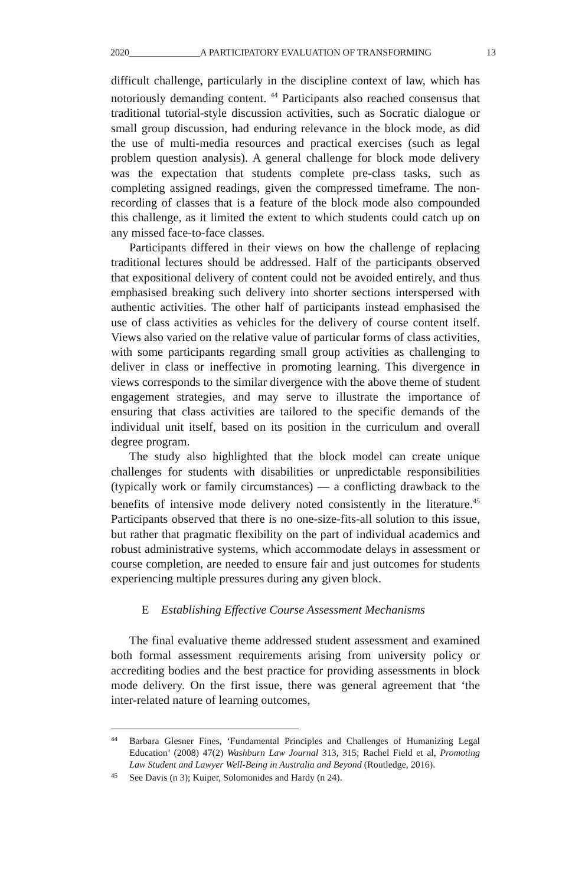2020_______________A PARTICIPATORY EVALUATION OF TRANSFORMING 13
difficult challenge, particularly in the discipline context of law, which has notoriously demanding content. <sup>44</sup> Participants also reached consensus that traditional tutorial-style discussion activities, such as Socratic dialogue or small group discussion, had enduring relevance in the block mode, as did the use of multi-media resources and practical exercises (such as legal problem question analysis). A general challenge for block mode delivery was the expectation that students complete pre-class tasks, such as completing assigned readings, given the compressed timeframe. The non-recording of classes that is a feature of the block mode also compounded this challenge, as it limited the extent to which students could catch up on any missed face-to-face classes.
Participants differed in their views on how the challenge of replacing traditional lectures should be addressed. Half of the participants observed that expositional delivery of content could not be avoided entirely, and thus emphasised breaking such delivery into shorter sections interspersed with authentic activities. The other half of participants instead emphasised the use of class activities as vehicles for the delivery of course content itself. Views also varied on the relative value of particular forms of class activities, with some participants regarding small group activities as challenging to deliver in class or ineffective in promoting learning. This divergence in views corresponds to the similar divergence with the above theme of student engagement strategies, and may serve to illustrate the importance of ensuring that class activities are tailored to the specific demands of the individual unit itself, based on its position in the curriculum and overall degree program.
The study also highlighted that the block model can create unique challenges for students with disabilities or unpredictable responsibilities (typically work or family circumstances) — a conflicting drawback to the benefits of intensive mode delivery noted consistently in the literature.<sup>45</sup> Participants observed that there is no one-size-fits-all solution to this issue, but rather that pragmatic flexibility on the part of individual academics and robust administrative systems, which accommodate delays in assessment or course completion, are needed to ensure fair and just outcomes for students experiencing multiple pressures during any given block.
E Establishing Effective Course Assessment Mechanisms
The final evaluative theme addressed student assessment and examined both formal assessment requirements arising from university policy or accrediting bodies and the best practice for providing assessments in block mode delivery. On the first issue, there was general agreement that ‘the inter-related nature of learning outcomes,
44 Barbara Glesner Fines, ‘Fundamental Principles and Challenges of Humanizing Legal Education’ (2008) 47(2) Washburn Law Journal 313, 315; Rachel Field et al, Promoting Law Student and Lawyer Well-Being in Australia and Beyond (Routledge, 2016).
45 See Davis (n 3); Kuiper, Solomonides and Hardy (n 24).